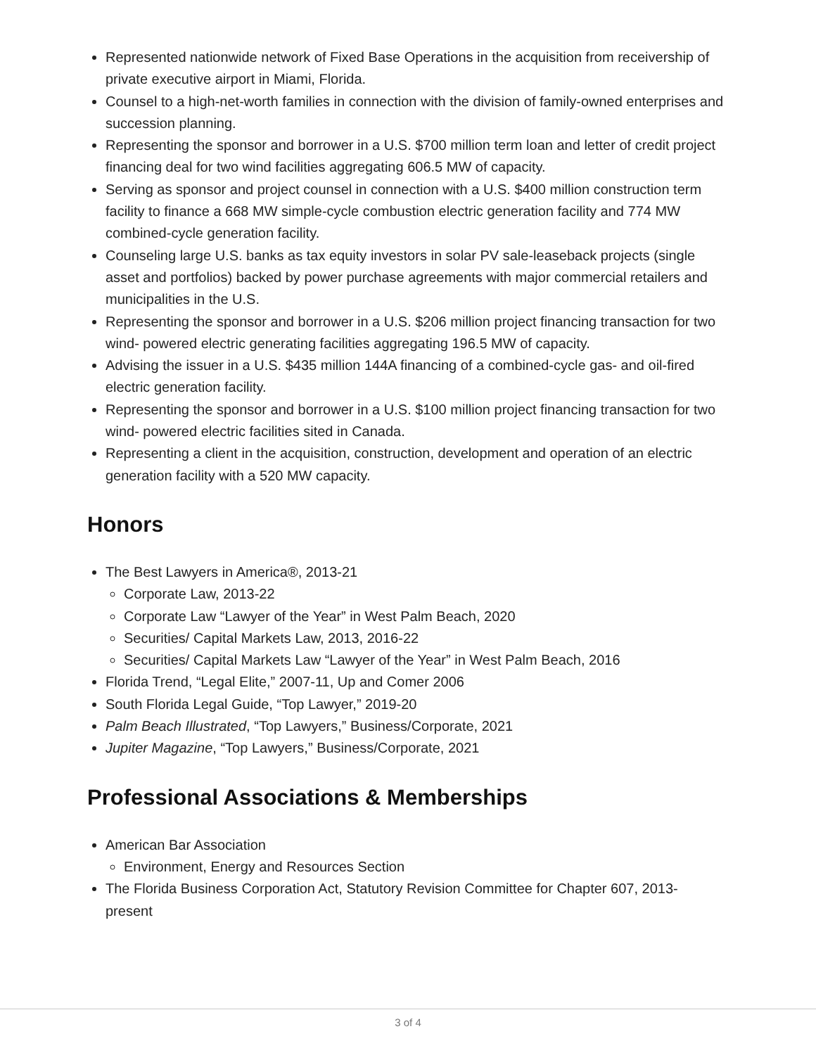Represented nationwide network of Fixed Base Operations in the acquisition from receivership of private executive airport in Miami, Florida.
Counsel to a high-net-worth families in connection with the division of family-owned enterprises and succession planning.
Representing the sponsor and borrower in a U.S. $700 million term loan and letter of credit project financing deal for two wind facilities aggregating 606.5 MW of capacity.
Serving as sponsor and project counsel in connection with a U.S. $400 million construction term facility to finance a 668 MW simple-cycle combustion electric generation facility and 774 MW combined-cycle generation facility.
Counseling large U.S. banks as tax equity investors in solar PV sale-leaseback projects (single asset and portfolios) backed by power purchase agreements with major commercial retailers and municipalities in the U.S.
Representing the sponsor and borrower in a U.S. $206 million project financing transaction for two wind- powered electric generating facilities aggregating 196.5 MW of capacity.
Advising the issuer in a U.S. $435 million 144A financing of a combined-cycle gas- and oil-fired electric generation facility.
Representing the sponsor and borrower in a U.S. $100 million project financing transaction for two wind- powered electric facilities sited in Canada.
Representing a client in the acquisition, construction, development and operation of an electric generation facility with a 520 MW capacity.
Honors
The Best Lawyers in America®, 2013-21
Corporate Law, 2013-22
Corporate Law “Lawyer of the Year” in West Palm Beach, 2020
Securities/ Capital Markets Law, 2013, 2016-22
Securities/ Capital Markets Law “Lawyer of the Year” in West Palm Beach, 2016
Florida Trend, “Legal Elite,” 2007-11, Up and Comer 2006
South Florida Legal Guide, “Top Lawyer,” 2019-20
Palm Beach Illustrated, “Top Lawyers,” Business/Corporate, 2021
Jupiter Magazine, “Top Lawyers,” Business/Corporate, 2021
Professional Associations & Memberships
American Bar Association
Environment, Energy and Resources Section
The Florida Business Corporation Act, Statutory Revision Committee for Chapter 607, 2013-present
3 of 4